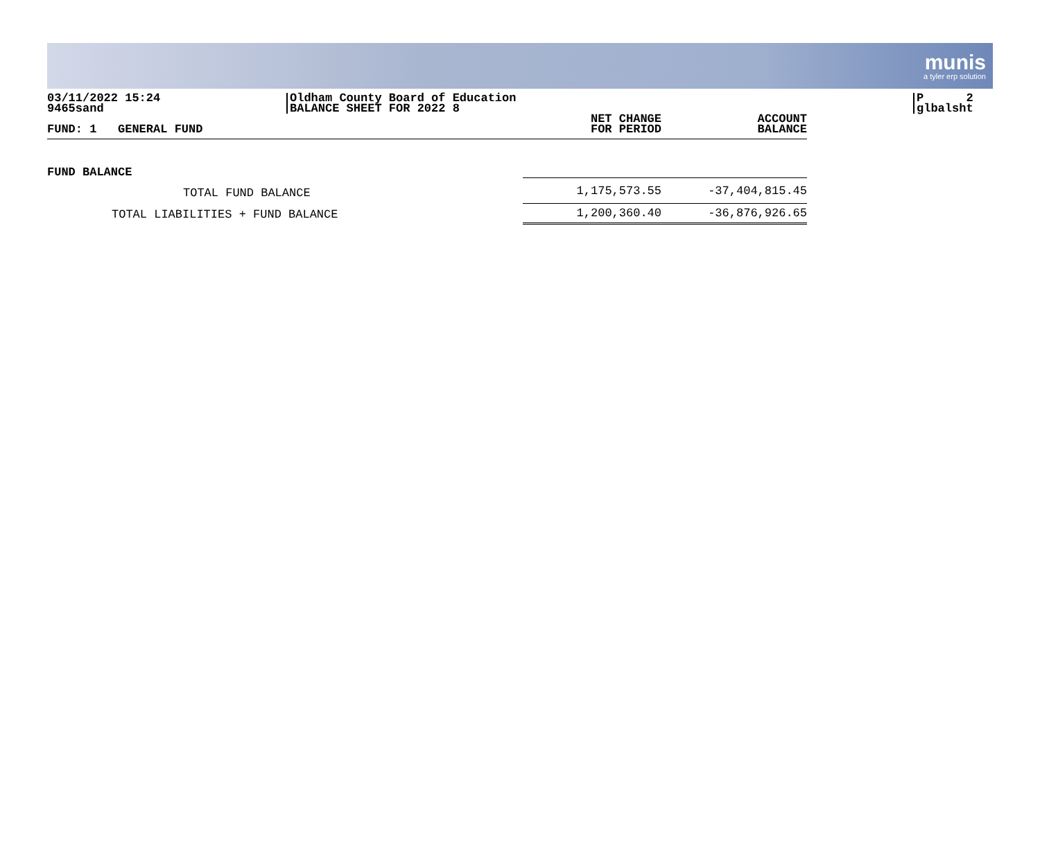munis
a tyler erp solution
03/11/2022 15:24
9465sand
Oldham County Board of Education
BALANCE SHEET FOR 2022 8
P 2
glbalsht
| FUND: 1 GENERAL FUND | NET CHANGE FOR PERIOD | ACCOUNT BALANCE |
| --- | --- | --- |
| FUND BALANCE | | |
| TOTAL FUND BALANCE | 1,175,573.55 | -37,404,815.45 |
| TOTAL LIABILITIES + FUND BALANCE | 1,200,360.40 | -36,876,926.65 |